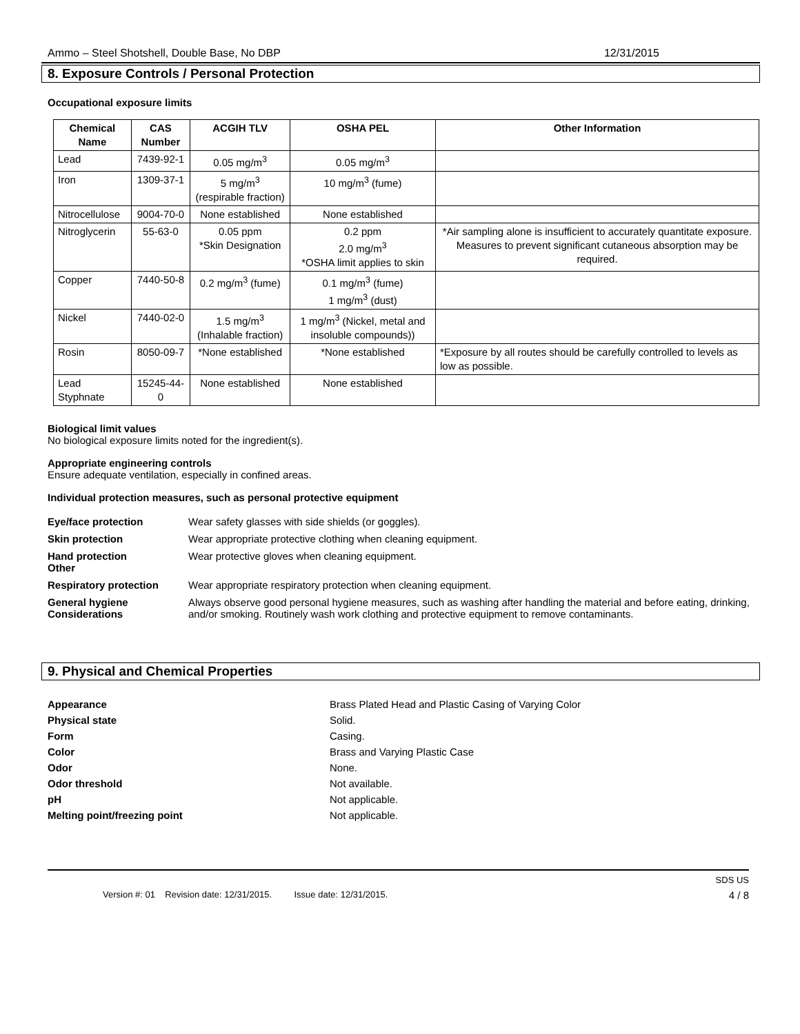Ammo – Steel Shotshell, Double Base, No DBP 12/31/2015
8. Exposure Controls / Personal Protection
Occupational exposure limits
| Chemical Name | CAS Number | ACGIH TLV | OSHA PEL | Other Information |
| --- | --- | --- | --- | --- |
| Lead | 7439-92-1 | 0.05 mg/m<sup>3</sup> | 0.05 mg/m<sup>3</sup> | |
| Iron | 1309-37-1 | 5 mg/m<sup>3</sup> (respirable fraction) | 10 mg/m<sup>3</sup> (fume) | |
| Nitrocellulose | 9004-70-0 | None established | None established | |
| Nitroglycerin | 55-63-0 | 0.05 ppm *Skin Designation | 0.2 ppm 2.0 mg/m<sup>3</sup> *OSHA limit applies to skin | *Air sampling alone is insufficient to accurately quantitate exposure. Measures to prevent significant cutaneous absorption may be required. |
| Copper | 7440-50-8 | 0.2 mg/m<sup>3</sup> (fume) | 0.1 mg/m<sup>3</sup> (fume) 1 mg/m<sup>3</sup> (dust) | |
| Nickel | 7440-02-0 | 1.5 mg/m<sup>3</sup> (Inhalable fraction) | 1 mg/m<sup>3</sup> (Nickel, metal and insoluble compounds)) | |
| Rosin | 8050-09-7 | *None established | *None established | *Exposure by all routes should be carefully controlled to levels as low as possible. |
| Lead Styphnate | 15245-44-0 | None established | None established | |
Biological limit values
No biological exposure limits noted for the ingredient(s).
Appropriate engineering controls
Ensure adequate ventilation, especially in confined areas.
Individual protection measures, such as personal protective equipment
Eye/face protection
Wear safety glasses with side shields (or goggles).
Skin protection
Wear appropriate protective clothing when cleaning equipment.
Hand protection
Other
Wear protective gloves when cleaning equipment.
Respiratory protection
Wear appropriate respiratory protection when cleaning equipment.
General hygiene Considerations
Always observe good personal hygiene measures, such as washing after handling the material and before eating, drinking, and/or smoking. Routinely wash work clothing and protective equipment to remove contaminants.
9. Physical and Chemical Properties
Appearance
Brass Plated Head and Plastic Casing of Varying Color
Physical state
Solid.
Form
Casing.
Color
Brass and Varying Plastic Case
Odor
None.
Odor threshold
Not available.
pH
Not applicable.
Melting point/freezing point
Not applicable.
SDS US
Version #: 01 Revision date: 12/31/2015. Issue date: 12/31/2015. 4 / 8